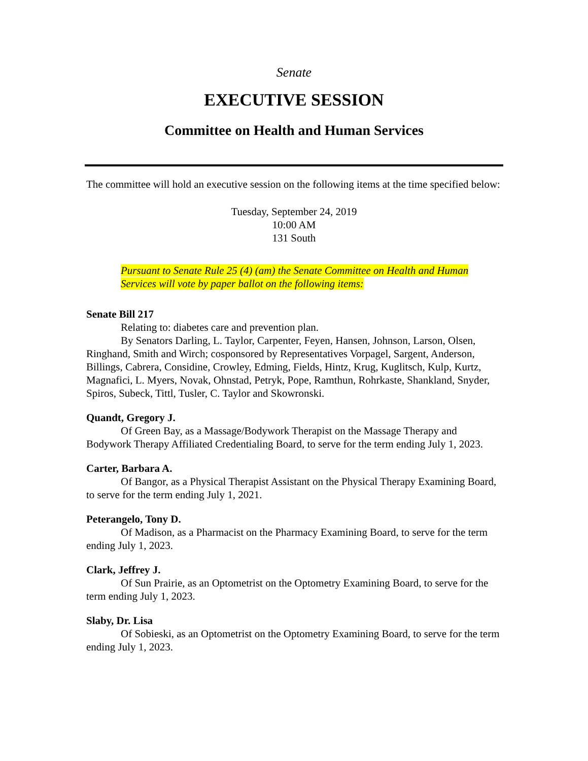Senate
EXECUTIVE SESSION
Committee on Health and Human Services
The committee will hold an executive session on the following items at the time specified below:
Tuesday, September 24, 2019
10:00 AM
131 South
Pursuant to Senate Rule 25 (4) (am) the Senate Committee on Health and Human Services will vote by paper ballot on the following items:
Senate Bill 217
Relating to: diabetes care and prevention plan.
By Senators Darling, L. Taylor, Carpenter, Feyen, Hansen, Johnson, Larson, Olsen, Ringhand, Smith and Wirch; cosponsored by Representatives Vorpagel, Sargent, Anderson, Billings, Cabrera, Considine, Crowley, Edming, Fields, Hintz, Krug, Kuglitsch, Kulp, Kurtz, Magnafici, L. Myers, Novak, Ohnstad, Petryk, Pope, Ramthun, Rohrkaste, Shankland, Snyder, Spiros, Subeck, Tittl, Tusler, C. Taylor and Skowronski.
Quandt, Gregory J.
Of Green Bay, as a Massage/Bodywork Therapist on the Massage Therapy and Bodywork Therapy Affiliated Credentialing Board, to serve for the term ending July 1, 2023.
Carter, Barbara A.
Of Bangor, as a Physical Therapist Assistant on the Physical Therapy Examining Board, to serve for the term ending July 1, 2021.
Peterangelo, Tony D.
Of Madison, as a Pharmacist on the Pharmacy Examining Board, to serve for the term ending July 1, 2023.
Clark, Jeffrey J.
Of Sun Prairie, as an Optometrist on the Optometry Examining Board, to serve for the term ending July 1, 2023.
Slaby, Dr. Lisa
Of Sobieski, as an Optometrist on the Optometry Examining Board, to serve for the term ending July 1, 2023.